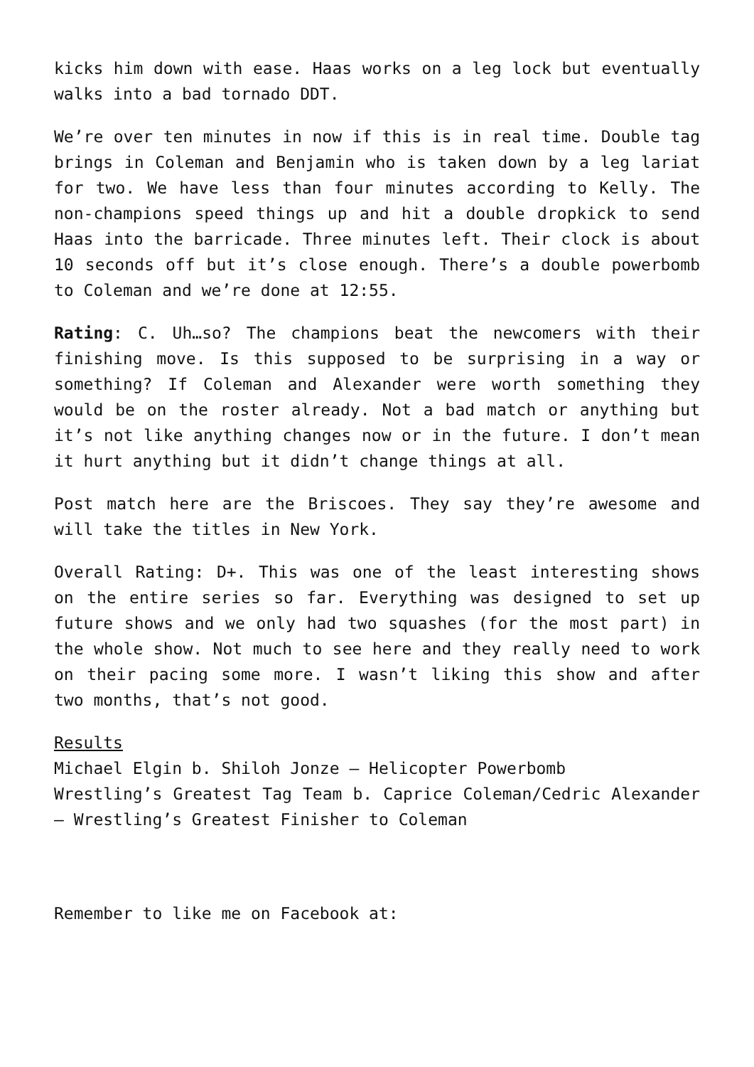kicks him down with ease. Haas works on a leg lock but eventually walks into a bad tornado DDT.
We’re over ten minutes in now if this is in real time. Double tag brings in Coleman and Benjamin who is taken down by a leg lariat for two. We have less than four minutes according to Kelly. The non-champions speed things up and hit a double dropkick to send Haas into the barricade. Three minutes left. Their clock is about 10 seconds off but it’s close enough. There’s a double powerbomb to Coleman and we’re done at 12:55.
Rating: C. Uh…so? The champions beat the newcomers with their finishing move. Is this supposed to be surprising in a way or something? If Coleman and Alexander were worth something they would be on the roster already. Not a bad match or anything but it’s not like anything changes now or in the future. I don’t mean it hurt anything but it didn’t change things at all.
Post match here are the Briscoes. They say they’re awesome and will take the titles in New York.
Overall Rating: D+. This was one of the least interesting shows on the entire series so far. Everything was designed to set up future shows and we only had two squashes (for the most part) in the whole show. Not much to see here and they really need to work on their pacing some more. I wasn’t liking this show and after two months, that’s not good.
Results
Michael Elgin b. Shiloh Jonze – Helicopter Powerbomb
Wrestling’s Greatest Tag Team b. Caprice Coleman/Cedric Alexander – Wrestling’s Greatest Finisher to Coleman
Remember to like me on Facebook at: